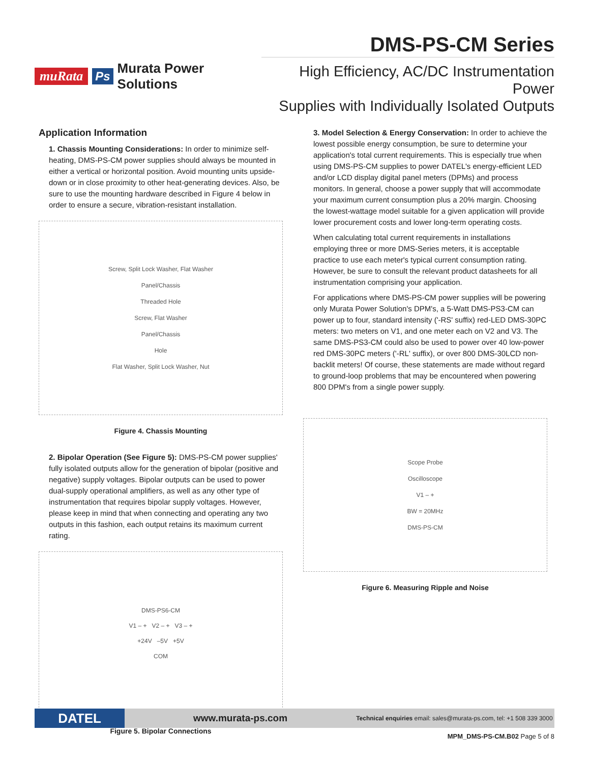muRata Ps Murata Power Solutions
DMS-PS-CM Series
High Efficiency, AC/DC Instrumentation Power
Supplies with Individually Isolated Outputs
Application Information
1. Chassis Mounting Considerations: In order to minimize self-heating, DMS-PS-CM power supplies should always be mounted in either a vertical or horizontal position. Avoid mounting units upside-down or in close proximity to other heat-generating devices. Also, be sure to use the mounting hardware described in Figure 4 below in order to ensure a secure, vibration-resistant installation.
Screw, Split Lock Washer, Flat Washer
Panel/Chassis
Threaded Hole
Screw, Flat Washer
Panel/Chassis
Hole
Flat Washer, Split Lock Washer, Nut
Figure 4. Chassis Mounting
2. Bipolar Operation (See Figure 5): DMS-PS-CM power supplies' fully isolated outputs allow for the generation of bipolar (positive and negative) supply voltages. Bipolar outputs can be used to power dual-supply operational amplifiers, as well as any other type of instrumentation that requires bipolar supply voltages. However, please keep in mind that when connecting and operating any two outputs in this fashion, each output retains its maximum current rating.
DMS-PS6-CM
V1 – + V2 – + V3 – +
+24V –5V +5V
COM
Figure 5. Bipolar Connections
3. Model Selection & Energy Conservation: In order to achieve the lowest possible energy consumption, be sure to determine your application's total current requirements. This is especially true when using DMS-PS-CM supplies to power DATEL's energy-efficient LED and/or LCD display digital panel meters (DPMs) and process monitors. In general, choose a power supply that will accommodate your maximum current consumption plus a 20% margin. Choosing the lowest-wattage model suitable for a given application will provide lower procurement costs and lower long-term operating costs.
When calculating total current requirements in installations employing three or more DMS-Series meters, it is acceptable practice to use each meter's typical current consumption rating. However, be sure to consult the relevant product datasheets for all instrumentation comprising your application.
For applications where DMS-PS-CM power supplies will be powering only Murata Power Solution's DPM's, a 5-Watt DMS-PS3-CM can power up to four, standard intensity ('-RS' suffix) red-LED DMS-30PC meters: two meters on V1, and one meter each on V2 and V3. The same DMS-PS3-CM could also be used to power over 40 low-power red DMS-30PC meters ('-RL' suffix), or over 800 DMS-30LCD non-backlit meters! Of course, these statements are made without regard to ground-loop problems that may be encountered when powering 800 DPM's from a single power supply.
Scope Probe
Oscilloscope
V1 – +
BW = 20MHz
DMS-PS-CM
Figure 6. Measuring Ripple and Noise
DATEL
www.murata-ps.com Technical enquiries email: sales@murata-ps.com, tel: +1 508 339 3000
MPM_DMS-PS-CM.B02 Page 5 of 8